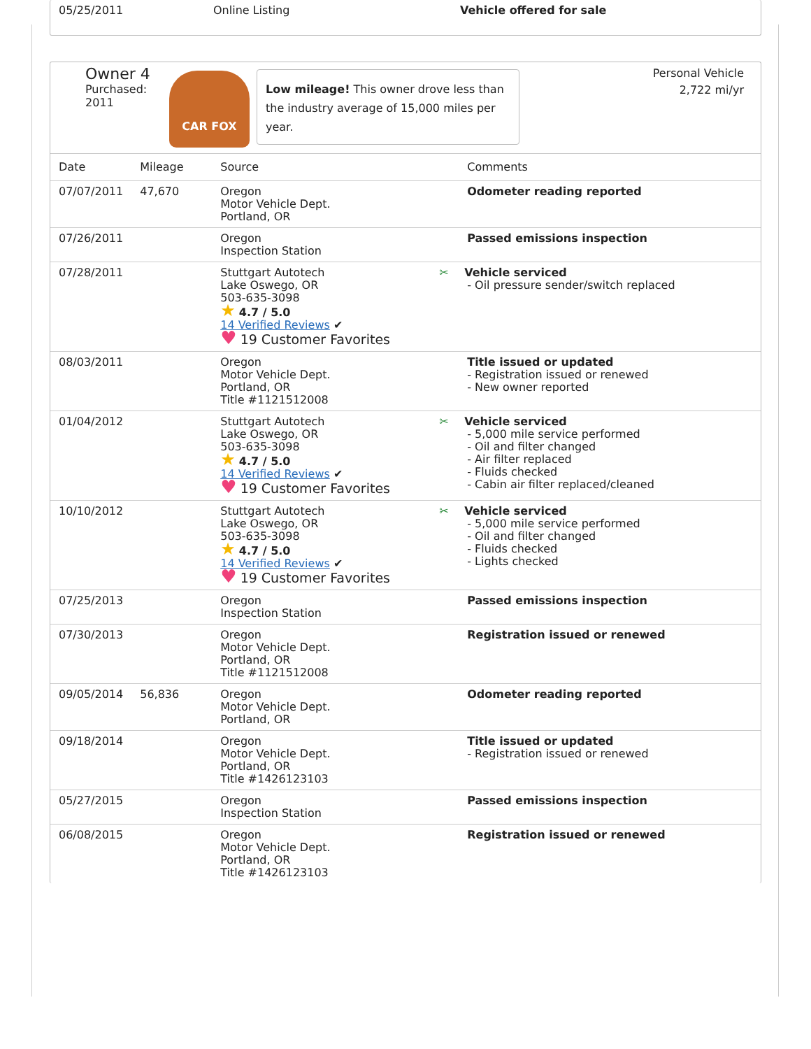| 05/25/2011 | Online Listing | Vehicle offered for sale |
Owner 4
Purchased:
2011
CAR FOX
Low mileage! This owner drove less than the industry average of 15,000 miles per year.
Personal Vehicle
2,722 mi/yr
| Date | Mileage | Source | Comments |
| --- | --- | --- | --- |
| 07/07/2011 | 47,670 | Oregon Motor Vehicle Dept. Portland, OR | Odometer reading reported |
| 07/26/2011 | | Oregon Inspection Station | Passed emissions inspection |
| 07/28/2011 | | Stuttgart Autotech Lake Oswego, OR 503-635-3098 ★ 4.7 / 5.0 14 Verified Reviews ✔ ♥ 19 Customer Favorites | ✂ Vehicle serviced - Oil pressure sender/switch replaced |
| 08/03/2011 | | Oregon Motor Vehicle Dept. Portland, OR Title #1121512008 | Title issued or updated - Registration issued or renewed - New owner reported |
| 01/04/2012 | | Stuttgart Autotech Lake Oswego, OR 503-635-3098 ★ 4.7 / 5.0 14 Verified Reviews ✔ ♥ 19 Customer Favorites | ✂ Vehicle serviced - 5,000 mile service performed - Oil and filter changed - Air filter replaced - Fluids checked - Cabin air filter replaced/cleaned |
| 10/10/2012 | | Stuttgart Autotech Lake Oswego, OR 503-635-3098 ★ 4.7 / 5.0 14 Verified Reviews ✔ ♥ 19 Customer Favorites | ✂ Vehicle serviced - 5,000 mile service performed - Oil and filter changed - Fluids checked - Lights checked |
| 07/25/2013 | | Oregon Inspection Station | Passed emissions inspection |
| 07/30/2013 | | Oregon Motor Vehicle Dept. Portland, OR Title #1121512008 | Registration issued or renewed |
| 09/05/2014 | 56,836 | Oregon Motor Vehicle Dept. Portland, OR | Odometer reading reported |
| 09/18/2014 | | Oregon Motor Vehicle Dept. Portland, OR Title #1426123103 | Title issued or updated - Registration issued or renewed |
| 05/27/2015 | | Oregon Inspection Station | Passed emissions inspection |
| 06/08/2015 | | Oregon Motor Vehicle Dept. Portland, OR Title #1426123103 | Registration issued or renewed |